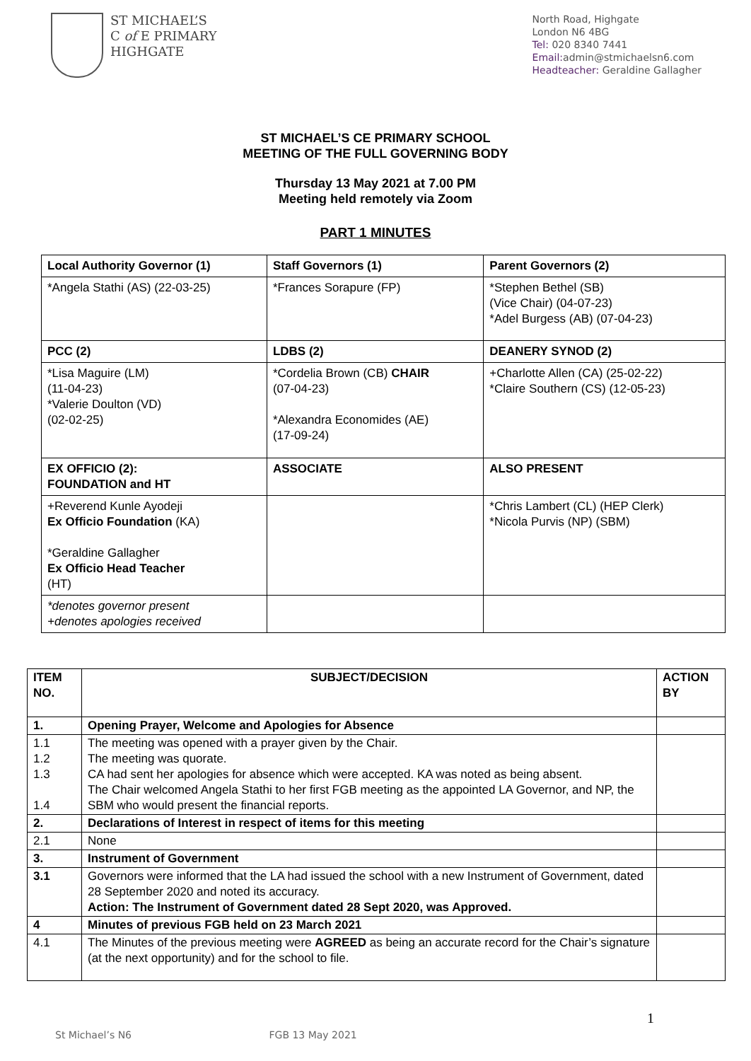ST MICHAEL’S
C of E PRIMARY
HIGHGATE
North Road, Highgate
London N6 4BG
Tel: 020 8340 7441
Email: admin@stmichaelsn6.com
Headteacher: Geraldine Gallagher
ST MICHAEL’S CE PRIMARY SCHOOL
MEETING OF THE FULL GOVERNING BODY
Thursday 13 May 2021 at 7.00 PM
Meeting held remotely via Zoom
PART 1 MINUTES
| Local Authority Governor (1) | Staff Governors (1) | Parent Governors (2) |
| --- | --- | --- |
| *Angela Stathi (AS) (22-03-25) | *Frances Sorapure (FP) | *Stephen Bethel (SB) (Vice Chair) (04-07-23) *Adel Burgess (AB) (07-04-23) |
| PCC (2) | LDBS (2) | DEANERY SYNOD (2) |
| *Lisa Maguire (LM) (11-04-23) *Valerie Doulton (VD) (02-02-25) | *Cordelia Brown (CB) CHAIR (07-04-23) *Alexandra Economides (AE) (17-09-24) | +Charlotte Allen (CA) (25-02-22) *Claire Southern (CS) (12-05-23) |
| EX OFFICIO (2): FOUNDATION and HT | ASSOCIATE | ALSO PRESENT |
| +Reverend Kunle Ayodeji Ex Officio Foundation (KA) *Geraldine Gallagher Ex Officio Head Teacher (HT) | | *Chris Lambert (CL) (HEP Clerk) *Nicola Purvis (NP) (SBM) |
| *denotes governor present +denotes apologies received | | |
| ITEM NO. | SUBJECT/DECISION | ACTION BY |
| --- | --- | --- |
| 1. | Opening Prayer, Welcome and Apologies for Absence | |
| 1.1 1.2 1.3 1.4 | The meeting was opened with a prayer given by the Chair. The meeting was quorate. CA had sent her apologies for absence which were accepted. KA was noted as being absent. The Chair welcomed Angela Stathi to her first FGB meeting as the appointed LA Governor, and NP, the SBM who would present the financial reports. | |
| 2. | Declarations of Interest in respect of items for this meeting | |
| 2.1 | None | |
| 3. | Instrument of Government | |
| 3.1 | Governors were informed that the LA had issued the school with a new Instrument of Government, dated 28 September 2020 and noted its accuracy. Action: The Instrument of Government dated 28 Sept 2020, was Approved. | |
| 4 | Minutes of previous FGB held on 23 March 2021 | |
| 4.1 | The Minutes of the previous meeting were AGREED as being an accurate record for the Chair’s signature (at the next opportunity) and for the school to file. | |
1
St Michael’s N6 FGB 13 May 2021